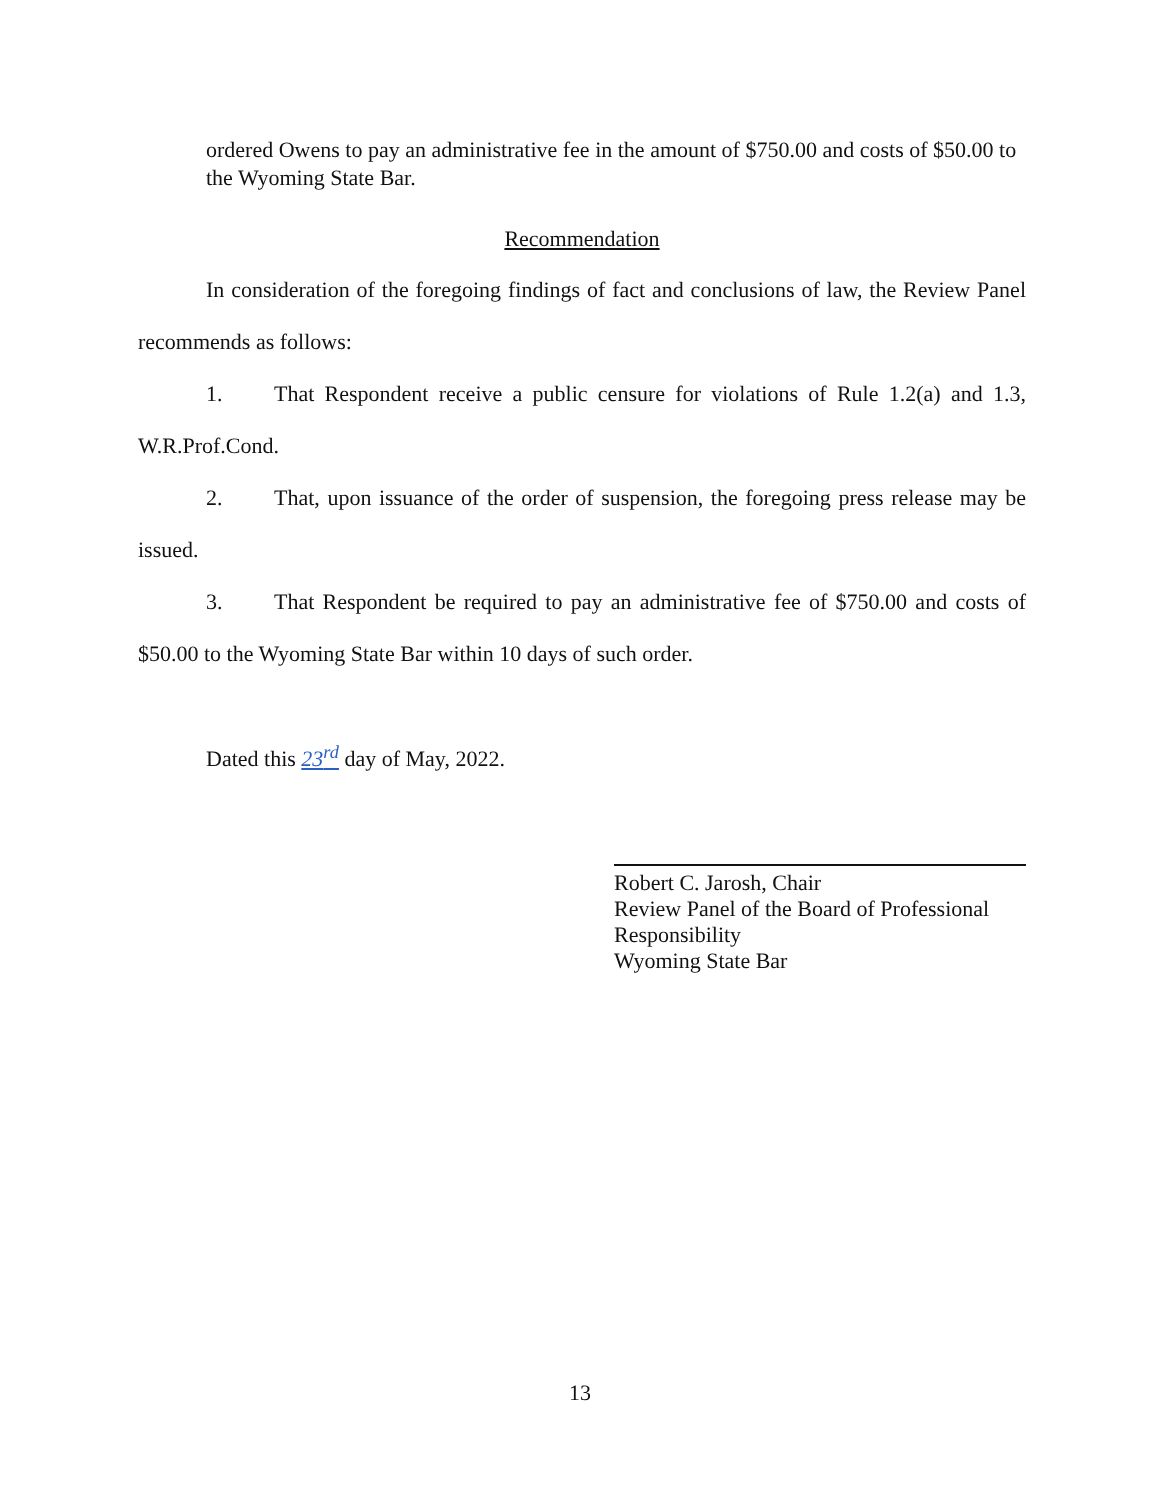ordered Owens to pay an administrative fee in the amount of $750.00 and costs of $50.00 to the Wyoming State Bar.
Recommendation
In consideration of the foregoing findings of fact and conclusions of law, the Review Panel recommends as follows:
1. That Respondent receive a public censure for violations of Rule 1.2(a) and 1.3, W.R.Prof.Cond.
2. That, upon issuance of the order of suspension, the foregoing press release may be issued.
3. That Respondent be required to pay an administrative fee of $750.00 and costs of $50.00 to the Wyoming State Bar within 10 days of such order.
Dated this 23<sup>rd</sup> day of May, 2022.
Robert C. Jarosh, Chair
Review Panel of the Board of Professional Responsibility
Wyoming State Bar
13